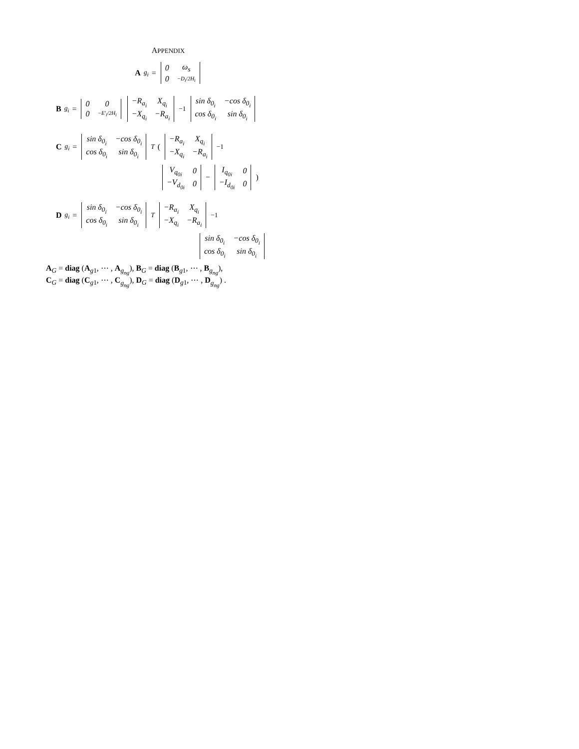APPENDIX
A<sub>g<sub>i</sub></sub> =
| 0 | ω<sub>s</sub> |
| 0 | −D<sub>i</sub>/2H<sub>i</sub> |
B<sub>g<sub>i</sub></sub> =
| 0 | 0 |
| 0 | −E′<sub>i</sub>/2H<sub>i</sub> |
| −R<sub>a<sub>i</sub></sub> | X<sub>q<sub>i</sub></sub> |
| −X<sub>q<sub>i</sub></sub> | −R<sub>a<sub>i</sub></sub> |
<sup>−1</sup>
| sin δ<sub>0<sub>i</sub></sub> | −cos δ<sub>0<sub>i</sub></sub> |
| cos δ<sub>0<sub>i</sub></sub> | sin δ<sub>0<sub>i</sub></sub> |
C<sub>g<sub>i</sub></sub> =
| sin δ<sub>0<sub>i</sub></sub> | −cos δ<sub>0<sub>i</sub></sub> |
| cos δ<sub>0<sub>i</sub></sub> | sin δ<sub>0<sub>i</sub></sub> |
<sup>T</sup> (
| −R<sub>a<sub>i</sub></sub> | X<sub>q<sub>i</sub></sub> |
| −X<sub>q<sub>i</sub></sub> | −R<sub>a<sub>i</sub></sub> |
<sup>−1</sup>
| V<sub>q<sub>0i</sub></sub> | 0 |
| −V<sub>d<sub>0i</sub></sub> | 0 |
−
| I<sub>q<sub>0i</sub></sub> | 0 |
| −I<sub>d<sub>0i</sub></sub> | 0 |
)
D<sub>g<sub>i</sub></sub> =
| sin δ<sub>0<sub>i</sub></sub> | −cos δ<sub>0<sub>i</sub></sub> |
| cos δ<sub>0<sub>i</sub></sub> | sin δ<sub>0<sub>i</sub></sub> |
<sup>T</sup>
| −R<sub>a<sub>i</sub></sub> | X<sub>q<sub>i</sub></sub> |
| −X<sub>q<sub>i</sub></sub> | −R<sub>a<sub>i</sub></sub> |
<sup>−1</sup>
| sin δ<sub>0<sub>i</sub></sub> | −cos δ<sub>0<sub>i</sub></sub> |
| cos δ<sub>0<sub>i</sub></sub> | sin δ<sub>0<sub>i</sub></sub> |
A<sub>G</sub> = diag (A<sub>g1</sub>, ⋯ , A<sub>g<sub>ng</sub></sub>), B<sub>G</sub> = diag (B<sub>g1</sub>, ⋯ , B<sub>g<sub>ng</sub></sub>),
C<sub>G</sub> = diag (C<sub>g1</sub>, ⋯ , C<sub>g<sub>ng</sub></sub>), D<sub>G</sub> = diag (D<sub>g1</sub>, ⋯ , D<sub>g<sub>ng</sub></sub>) .